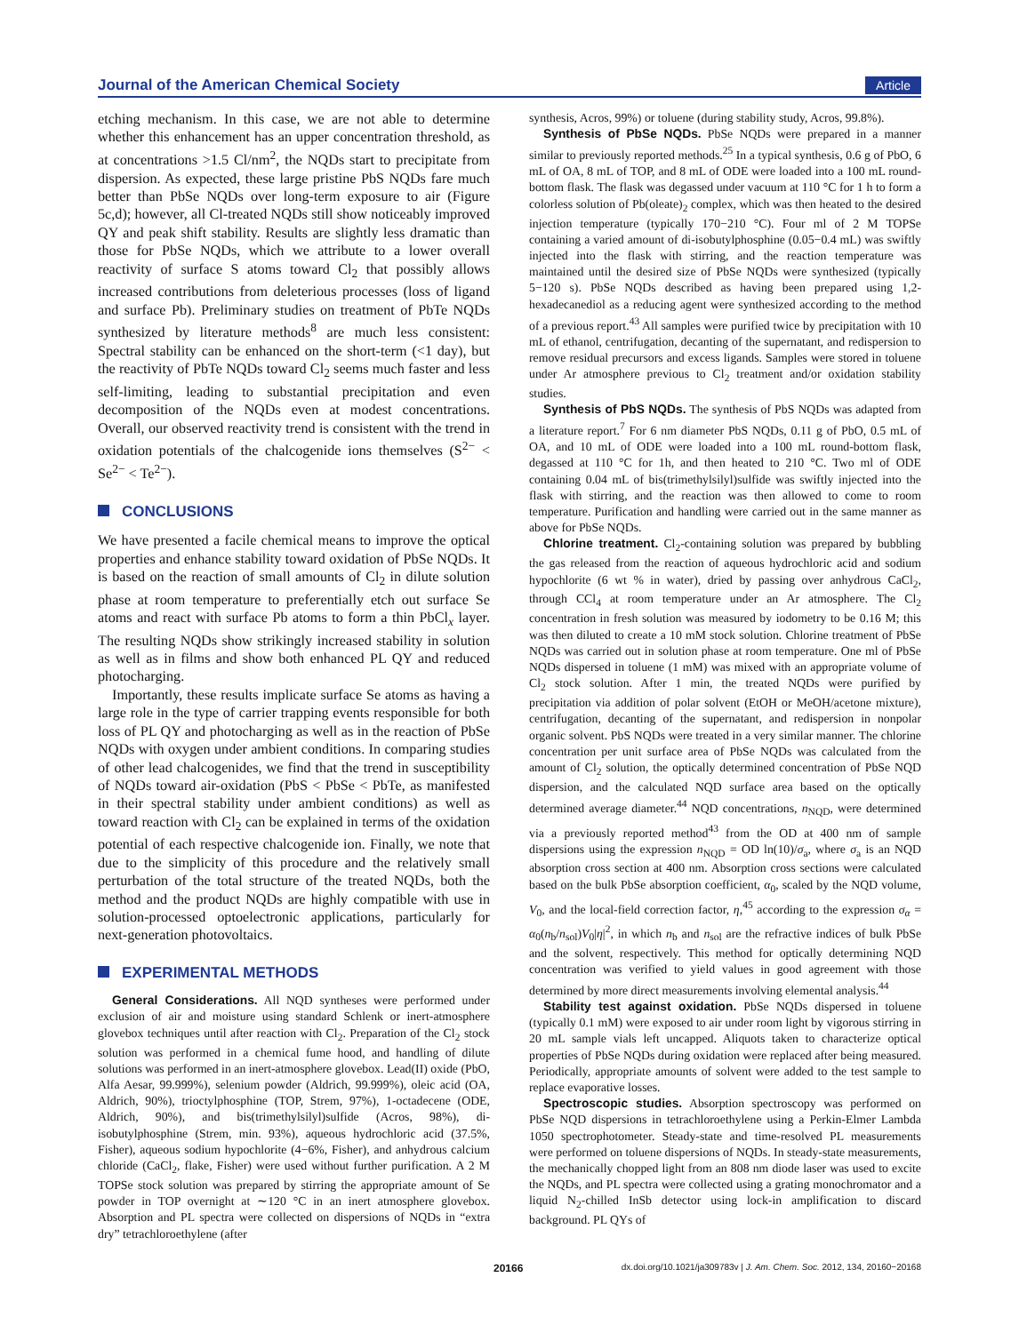Journal of the American Chemical Society Article
etching mechanism. In this case, we are not able to determine whether this enhancement has an upper concentration threshold, as at concentrations >1.5 Cl/nm<sup>2</sup>, the NQDs start to precipitate from dispersion. As expected, these large pristine PbS NQDs fare much better than PbSe NQDs over long-term exposure to air (Figure 5c,d); however, all Cl-treated NQDs still show noticeably improved QY and peak shift stability. Results are slightly less dramatic than those for PbSe NQDs, which we attribute to a lower overall reactivity of surface S atoms toward Cl<sub>2</sub> that possibly allows increased contributions from deleterious processes (loss of ligand and surface Pb). Preliminary studies on treatment of PbTe NQDs synthesized by literature methods<sup>8</sup> are much less consistent: Spectral stability can be enhanced on the short-term (<1 day), but the reactivity of PbTe NQDs toward Cl<sub>2</sub> seems much faster and less self-limiting, leading to substantial precipitation and even decomposition of the NQDs even at modest concentrations. Overall, our observed reactivity trend is consistent with the trend in oxidation potentials of the chalcogenide ions themselves (S<sup>2−</sup> < Se<sup>2−</sup> < Te<sup>2−</sup>).
CONCLUSIONS
We have presented a facile chemical means to improve the optical properties and enhance stability toward oxidation of PbSe NQDs. It is based on the reaction of small amounts of Cl<sub>2</sub> in dilute solution phase at room temperature to preferentially etch out surface Se atoms and react with surface Pb atoms to form a thin PbCl<sub>x</sub> layer. The resulting NQDs show strikingly increased stability in solution as well as in films and show both enhanced PL QY and reduced photocharging.
Importantly, these results implicate surface Se atoms as having a large role in the type of carrier trapping events responsible for both loss of PL QY and photocharging as well as in the reaction of PbSe NQDs with oxygen under ambient conditions. In comparing studies of other lead chalcogenides, we find that the trend in susceptibility of NQDs toward air-oxidation (PbS < PbSe < PbTe, as manifested in their spectral stability under ambient conditions) as well as toward reaction with Cl<sub>2</sub> can be explained in terms of the oxidation potential of each respective chalcogenide ion. Finally, we note that due to the simplicity of this procedure and the relatively small perturbation of the total structure of the treated NQDs, both the method and the product NQDs are highly compatible with use in solution-processed optoelectronic applications, particularly for next-generation photovoltaics.
EXPERIMENTAL METHODS
General Considerations. All NQD syntheses were performed under exclusion of air and moisture using standard Schlenk or inert-atmosphere glovebox techniques until after reaction with Cl<sub>2</sub>. Preparation of the Cl<sub>2</sub> stock solution was performed in a chemical fume hood, and handling of dilute solutions was performed in an inert-atmosphere glovebox. Lead(II) oxide (PbO, Alfa Aesar, 99.999%), selenium powder (Aldrich, 99.999%), oleic acid (OA, Aldrich, 90%), trioctylphosphine (TOP, Strem, 97%), 1-octadecene (ODE, Aldrich, 90%), and bis(trimethylsilyl)sulfide (Acros, 98%), di-isobutylphosphine (Strem, min. 93%), aqueous hydrochloric acid (37.5%, Fisher), aqueous sodium hypochlorite (4−6%, Fisher), and anhydrous calcium chloride (CaCl<sub>2</sub>, flake, Fisher) were used without further purification. A 2 M TOPSe stock solution was prepared by stirring the appropriate amount of Se powder in TOP overnight at ∼120 °C in an inert atmosphere glovebox. Absorption and PL spectra were collected on dispersions of NQDs in “extra dry” tetrachloroethylene (after
synthesis, Acros, 99%) or toluene (during stability study, Acros, 99.8%).
Synthesis of PbSe NQDs. PbSe NQDs were prepared in a manner similar to previously reported methods.<sup>25</sup> In a typical synthesis, 0.6 g of PbO, 6 mL of OA, 8 mL of TOP, and 8 mL of ODE were loaded into a 100 mL round-bottom flask. The flask was degassed under vacuum at 110 °C for 1 h to form a colorless solution of Pb(oleate)<sub>2</sub> complex, which was then heated to the desired injection temperature (typically 170−210 °C). Four ml of 2 M TOPSe containing a varied amount of di-isobutylphosphine (0.05−0.4 mL) was swiftly injected into the flask with stirring, and the reaction temperature was maintained until the desired size of PbSe NQDs were synthesized (typically 5−120 s). PbSe NQDs described as having been prepared using 1,2-hexadecanediol as a reducing agent were synthesized according to the method of a previous report.<sup>43</sup> All samples were purified twice by precipitation with 10 mL of ethanol, centrifugation, decanting of the supernatant, and redispersion to remove residual precursors and excess ligands. Samples were stored in toluene under Ar atmosphere previous to Cl<sub>2</sub> treatment and/or oxidation stability studies.
Synthesis of PbS NQDs. The synthesis of PbS NQDs was adapted from a literature report.<sup>7</sup> For 6 nm diameter PbS NQDs, 0.11 g of PbO, 0.5 mL of OA, and 10 mL of ODE were loaded into a 100 mL round-bottom flask, degassed at 110 °C for 1h, and then heated to 210 °C. Two ml of ODE containing 0.04 mL of bis(trimethylsilyl)sulfide was swiftly injected into the flask with stirring, and the reaction was then allowed to come to room temperature. Purification and handling were carried out in the same manner as above for PbSe NQDs.
Chlorine treatment. Cl<sub>2</sub>-containing solution was prepared by bubbling the gas released from the reaction of aqueous hydrochloric acid and sodium hypochlorite (6 wt % in water), dried by passing over anhydrous CaCl<sub>2</sub>, through CCl<sub>4</sub> at room temperature under an Ar atmosphere. The Cl<sub>2</sub> concentration in fresh solution was measured by iodometry to be 0.16 M; this was then diluted to create a 10 mM stock solution. Chlorine treatment of PbSe NQDs was carried out in solution phase at room temperature. One ml of PbSe NQDs dispersed in toluene (1 mM) was mixed with an appropriate volume of Cl<sub>2</sub> stock solution. After 1 min, the treated NQDs were purified by precipitation via addition of polar solvent (EtOH or MeOH/acetone mixture), centrifugation, decanting of the supernatant, and redispersion in nonpolar organic solvent. PbS NQDs were treated in a very similar manner. The chlorine concentration per unit surface area of PbSe NQDs was calculated from the amount of Cl<sub>2</sub> solution, the optically determined concentration of PbSe NQD dispersion, and the calculated NQD surface area based on the optically determined average diameter.<sup>44</sup> NQD concentrations, n<sub>NQD</sub>, were determined via a previously reported method<sup>43</sup> from the OD at 400 nm of sample dispersions using the expression n<sub>NQD</sub> = OD ln(10)/σ<sub>a</sub>, where σ<sub>a</sub> is an NQD absorption cross section at 400 nm. Absorption cross sections were calculated based on the bulk PbSe absorption coefficient, α<sub>0</sub>, scaled by the NQD volume, V<sub>0</sub>, and the local-field correction factor, η,<sup>45</sup> according to the expression σ<sub>α</sub> = α<sub>0</sub>(n<sub>b</sub>/n<sub>sol</sub>)V<sub>0</sub>|η|<sup>2</sup>, in which n<sub>b</sub> and n<sub>sol</sub> are the refractive indices of bulk PbSe and the solvent, respectively. This method for optically determining NQD concentration was verified to yield values in good agreement with those determined by more direct measurements involving elemental analysis.<sup>44</sup>
Stability test against oxidation. PbSe NQDs dispersed in toluene (typically 0.1 mM) were exposed to air under room light by vigorous stirring in 20 mL sample vials left uncapped. Aliquots taken to characterize optical properties of PbSe NQDs during oxidation were replaced after being measured. Periodically, appropriate amounts of solvent were added to the test sample to replace evaporative losses.
Spectroscopic studies. Absorption spectroscopy was performed on PbSe NQD dispersions in tetrachloroethylene using a Perkin-Elmer Lambda 1050 spectrophotometer. Steady-state and time-resolved PL measurements were performed on toluene dispersions of NQDs. In steady-state measurements, the mechanically chopped light from an 808 nm diode laser was used to excite the NQDs, and PL spectra were collected using a grating monochromator and a liquid N<sub>2</sub>-chilled InSb detector using lock-in amplification to discard background. PL QYs of
20166 dx.doi.org/10.1021/ja309783v | J. Am. Chem. Soc. 2012, 134, 20160−20168